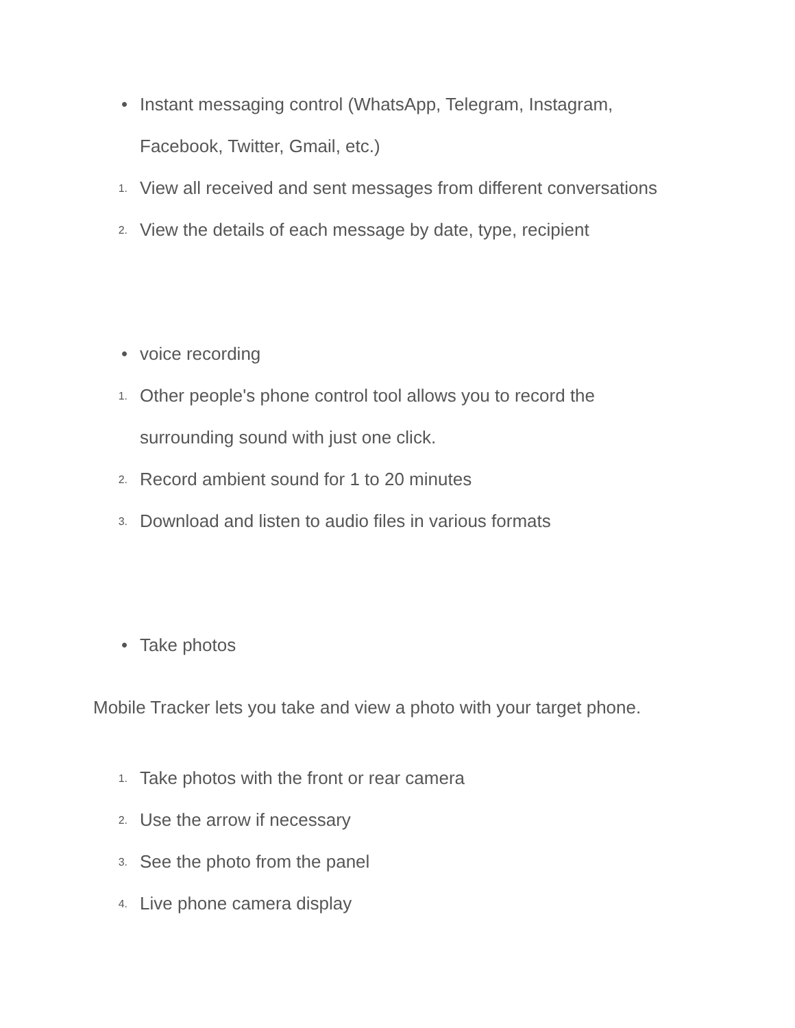• Instant messaging control (WhatsApp, Telegram, Instagram, Facebook, Twitter, Gmail, etc.)
1.
View all received and sent messages from different conversations
2.
View the details of each message by date, type, recipient
• voice recording
1.
Other people's phone control tool allows you to record the surrounding sound with just one click.
2.
Record ambient sound for 1 to 20 minutes
3.
Download and listen to audio files in various formats
• Take photos
Mobile Tracker lets you take and view a photo with your target phone.
1.
Take photos with the front or rear camera
2.
Use the arrow if necessary
3.
See the photo from the panel
4.
Live phone camera display